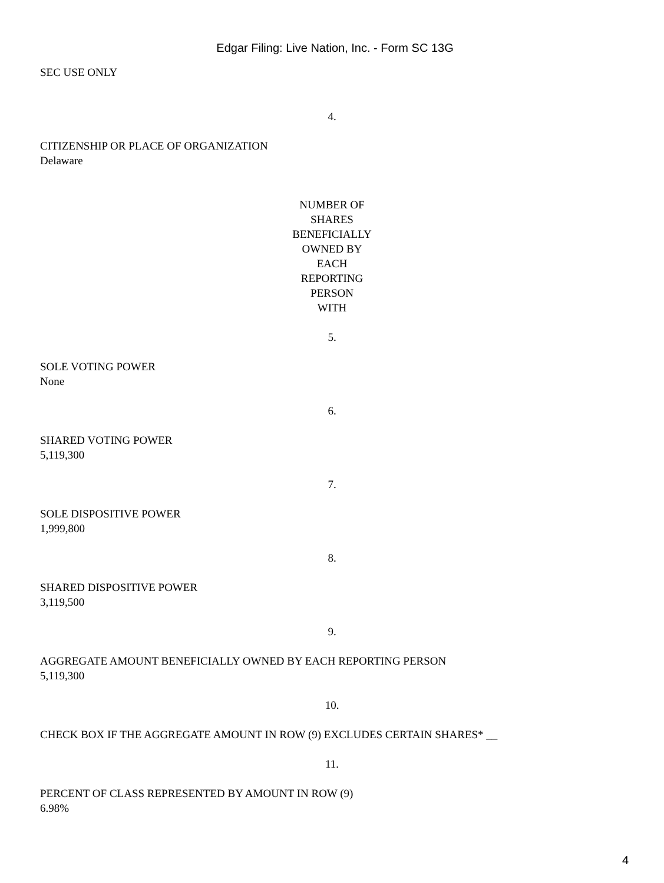Edgar Filing: Live Nation, Inc. - Form SC 13G
SEC USE ONLY
4.
CITIZENSHIP OR PLACE OF ORGANIZATION
Delaware
NUMBER OF
SHARES
BENEFICIALLY
OWNED BY
EACH
REPORTING
PERSON
WITH
5.
SOLE VOTING POWER
None
6.
SHARED VOTING POWER
5,119,300
7.
SOLE DISPOSITIVE POWER
1,999,800
8.
SHARED DISPOSITIVE POWER
3,119,500
9.
AGGREGATE AMOUNT BENEFICIALLY OWNED BY EACH REPORTING PERSON
5,119,300
10.
CHECK BOX IF THE AGGREGATE AMOUNT IN ROW (9) EXCLUDES CERTAIN SHARES* __
11.
PERCENT OF CLASS REPRESENTED BY AMOUNT IN ROW (9)
6.98%
4